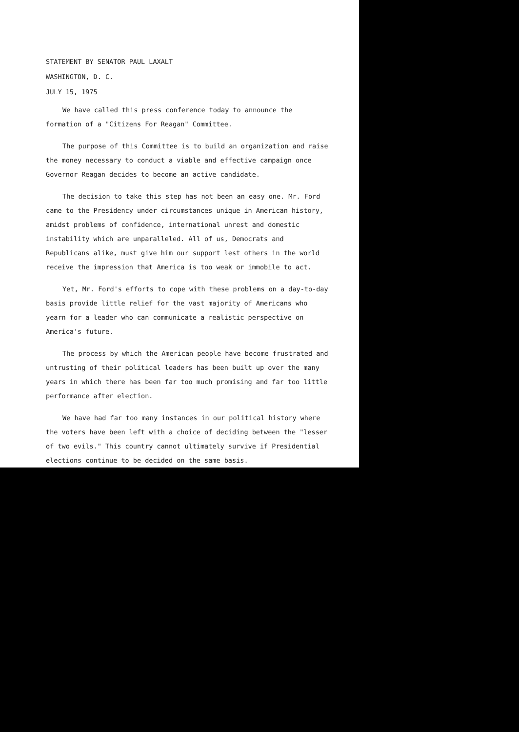STATEMENT BY SENATOR PAUL LAXALT
WASHINGTON, D. C.
JULY 15, 1975
We have called this press conference today to announce the formation of a "Citizens For Reagan" Committee.
The purpose of this Committee is to build an organization and raise the money necessary to conduct a viable and effective campaign once Governor Reagan decides to become an active candidate.
The decision to take this step has not been an easy one. Mr. Ford came to the Presidency under circumstances unique in American history, amidst problems of confidence, international unrest and domestic instability which are unparalleled. All of us, Democrats and Republicans alike, must give him our support lest others in the world receive the impression that America is too weak or immobile to act.
Yet, Mr. Ford's efforts to cope with these problems on a day-to-day basis provide little relief for the vast majority of Americans who yearn for a leader who can communicate a realistic perspective on America's future.
The process by which the American people have become frustrated and untrusting of their political leaders has been built up over the many years in which there has been far too much promising and far too little performance after election.
We have had far too many instances in our political history where the voters have been left with a choice of deciding between the "lesser of two evils." This country cannot ultimately survive if Presidential elections continue to be decided on the same basis.